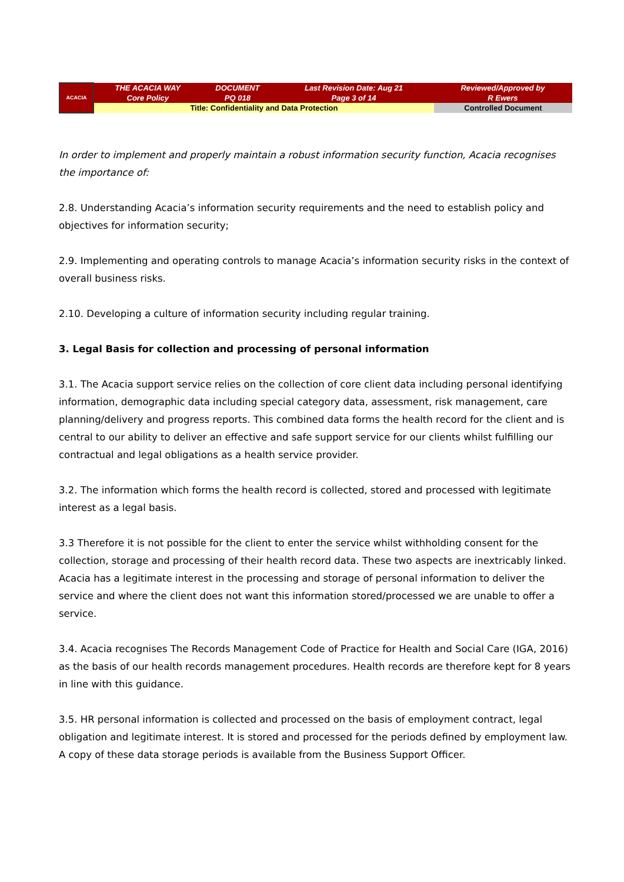| ACACIA | THE ACACIA WAY Core Policy | DOCUMENT PQ 018 | Last Revision Date: Aug 21 Page 3 of 14 | Reviewed/Approved by R Ewers |
| | Title: Confidentiality and Data Protection | | | Controlled Document |
In order to implement and properly maintain a robust information security function, Acacia recognises the importance of:
2.8. Understanding Acacia’s information security requirements and the need to establish policy and objectives for information security;
2.9. Implementing and operating controls to manage Acacia’s information security risks in the context of overall business risks.
2.10. Developing a culture of information security including regular training.
3. Legal Basis for collection and processing of personal information
3.1. The Acacia support service relies on the collection of core client data including personal identifying information, demographic data including special category data, assessment, risk management, care planning/delivery and progress reports. This combined data forms the health record for the client and is central to our ability to deliver an effective and safe support service for our clients whilst fulfilling our contractual and legal obligations as a health service provider.
3.2. The information which forms the health record is collected, stored and processed with legitimate interest as a legal basis.
3.3 Therefore it is not possible for the client to enter the service whilst withholding consent for the collection, storage and processing of their health record data. These two aspects are inextricably linked. Acacia has a legitimate interest in the processing and storage of personal information to deliver the service and where the client does not want this information stored/processed we are unable to offer a service.
3.4. Acacia recognises The Records Management Code of Practice for Health and Social Care (IGA, 2016) as the basis of our health records management procedures. Health records are therefore kept for 8 years in line with this guidance.
3.5. HR personal information is collected and processed on the basis of employment contract, legal obligation and legitimate interest. It is stored and processed for the periods defined by employment law. A copy of these data storage periods is available from the Business Support Officer.